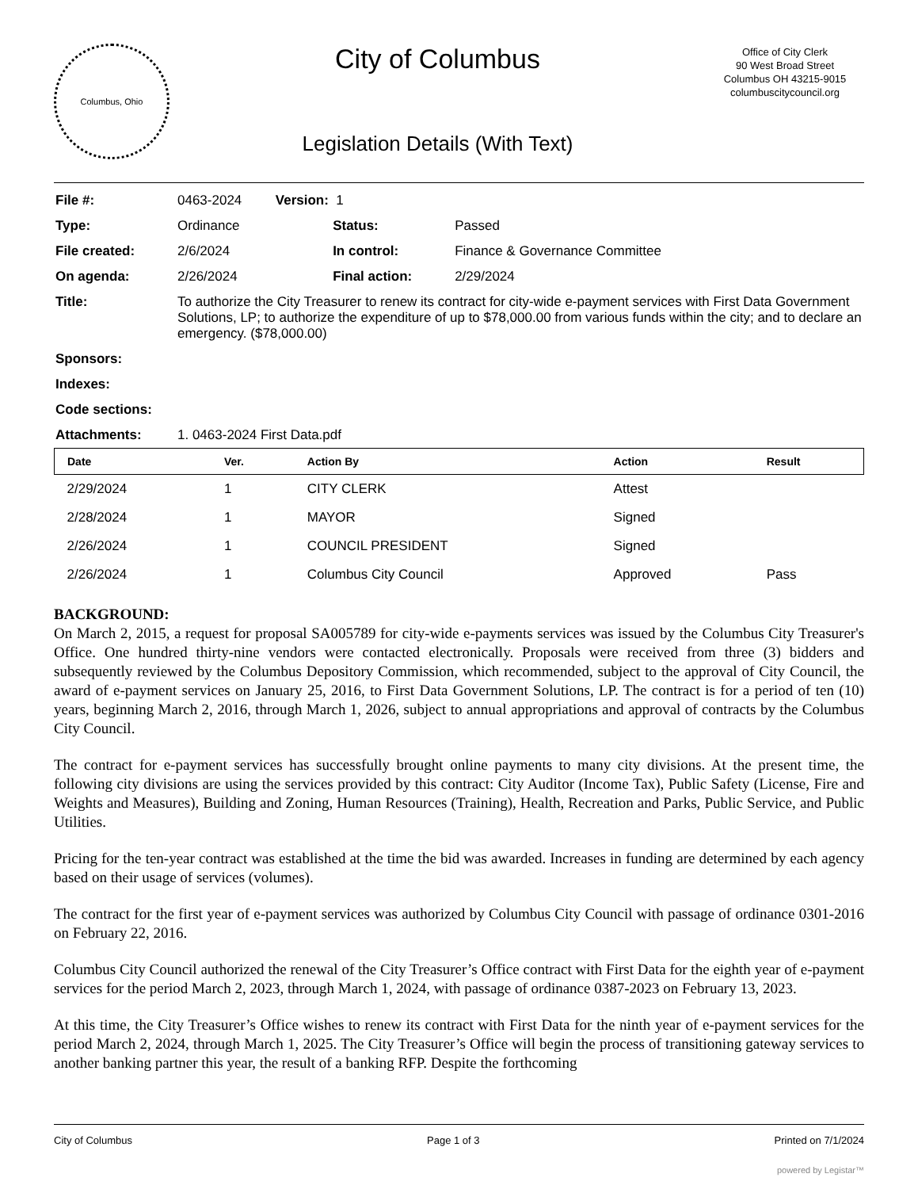Columbus, Ohio
City of Columbus
Legislation Details (With Text)
Office of City Clerk
90 West Broad Street
Columbus OH 43215-9015
columbuscitycouncil.org
| File #: | 0463-2024 Version: 1 | | |
| Type: | Ordinance | Status: | Passed |
| File created: | 2/6/2024 | In control: | Finance & Governance Committee |
| On agenda: | 2/26/2024 | Final action: | 2/29/2024 |
| Title: | To authorize the City Treasurer to renew its contract for city-wide e-payment services with First Data Government Solutions, LP; to authorize the expenditure of up to $78,000.00 from various funds within the city; and to declare an emergency. ($78,000.00) | | |
| Sponsors: | | | |
| Indexes: | | | |
| Code sections: | | | |
| Attachments: | 1. 0463-2024 First Data.pdf | | |
| Date | Ver. | Action By | Action | Result |
| --- | --- | --- | --- | --- |
| 2/29/2024 | 1 | CITY CLERK | Attest | |
| 2/28/2024 | 1 | MAYOR | Signed | |
| 2/26/2024 | 1 | COUNCIL PRESIDENT | Signed | |
| 2/26/2024 | 1 | Columbus City Council | Approved | Pass |
BACKGROUND:
On March 2, 2015, a request for proposal SA005789 for city-wide e-payments services was issued by the Columbus City Treasurer's Office. One hundred thirty-nine vendors were contacted electronically. Proposals were received from three (3) bidders and subsequently reviewed by the Columbus Depository Commission, which recommended, subject to the approval of City Council, the award of e-payment services on January 25, 2016, to First Data Government Solutions, LP. The contract is for a period of ten (10) years, beginning March 2, 2016, through March 1, 2026, subject to annual appropriations and approval of contracts by the Columbus City Council.
The contract for e-payment services has successfully brought online payments to many city divisions. At the present time, the following city divisions are using the services provided by this contract: City Auditor (Income Tax), Public Safety (License, Fire and Weights and Measures), Building and Zoning, Human Resources (Training), Health, Recreation and Parks, Public Service, and Public Utilities.
Pricing for the ten-year contract was established at the time the bid was awarded. Increases in funding are determined by each agency based on their usage of services (volumes).
The contract for the first year of e-payment services was authorized by Columbus City Council with passage of ordinance 0301-2016 on February 22, 2016.
Columbus City Council authorized the renewal of the City Treasurer’s Office contract with First Data for the eighth year of e-payment services for the period March 2, 2023, through March 1, 2024, with passage of ordinance 0387-2023 on February 13, 2023.
At this time, the City Treasurer’s Office wishes to renew its contract with First Data for the ninth year of e-payment services for the period March 2, 2024, through March 1, 2025. The City Treasurer’s Office will begin the process of transitioning gateway services to another banking partner this year, the result of a banking RFP. Despite the forthcoming
City of Columbus Page 1 of 3 Printed on 7/1/2024
powered by Legistar™